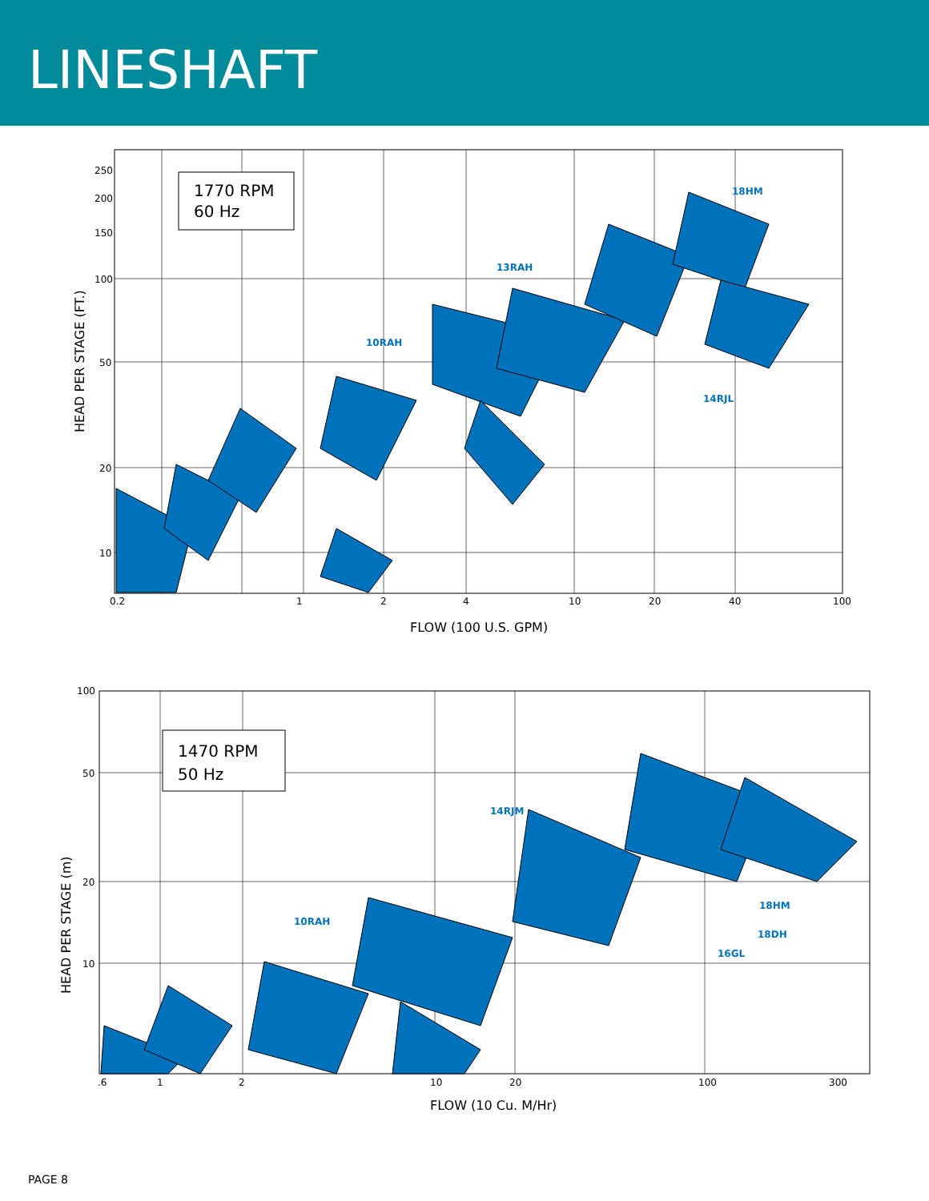LINESHAFT
250
200
150
100
50
20
10
0.2
1
2
4
10
20
40
100
1770 RPM
60 Hz
HEAD PER STAGE (FT.)
FLOW (100 U.S. GPM)
18HM
13RAH
10RAH
14RJL
100
50
20
10
.6
1
2
10
20
100
300
1470 RPM
50 Hz
HEAD PER STAGE (m)
FLOW (10 Cu. M/Hr)
10RAH
14RJM
18HM
18DH
16GL
PAGE 8